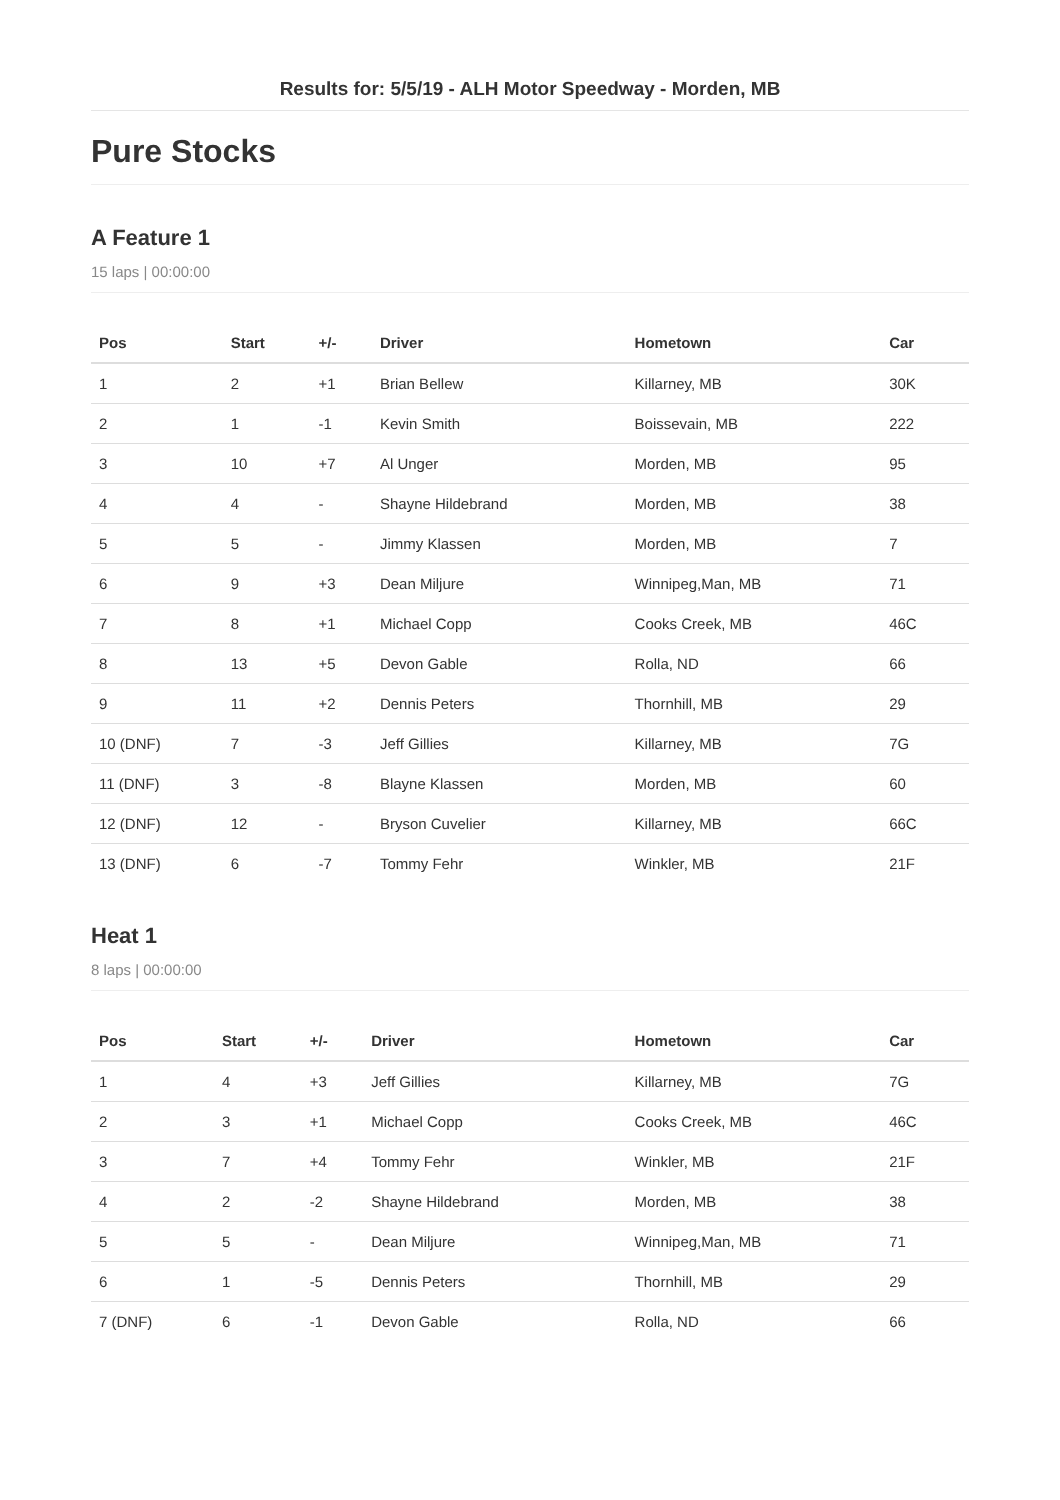Results for: 5/5/19 - ALH Motor Speedway - Morden, MB
Pure Stocks
A Feature 1
15 laps | 00:00:00
| Pos | Start | +/- | Driver | Hometown | Car |
| --- | --- | --- | --- | --- | --- |
| 1 | 2 | +1 | Brian Bellew | Killarney, MB | 30K |
| 2 | 1 | -1 | Kevin Smith | Boissevain, MB | 222 |
| 3 | 10 | +7 | Al Unger | Morden, MB | 95 |
| 4 | 4 | - | Shayne Hildebrand | Morden, MB | 38 |
| 5 | 5 | - | Jimmy Klassen | Morden, MB | 7 |
| 6 | 9 | +3 | Dean Miljure | Winnipeg,Man, MB | 71 |
| 7 | 8 | +1 | Michael Copp | Cooks Creek, MB | 46C |
| 8 | 13 | +5 | Devon Gable | Rolla, ND | 66 |
| 9 | 11 | +2 | Dennis Peters | Thornhill, MB | 29 |
| 10 (DNF) | 7 | -3 | Jeff Gillies | Killarney, MB | 7G |
| 11 (DNF) | 3 | -8 | Blayne Klassen | Morden, MB | 60 |
| 12 (DNF) | 12 | - | Bryson Cuvelier | Killarney, MB | 66C |
| 13 (DNF) | 6 | -7 | Tommy Fehr | Winkler, MB | 21F |
Heat 1
8 laps | 00:00:00
| Pos | Start | +/- | Driver | Hometown | Car |
| --- | --- | --- | --- | --- | --- |
| 1 | 4 | +3 | Jeff Gillies | Killarney, MB | 7G |
| 2 | 3 | +1 | Michael Copp | Cooks Creek, MB | 46C |
| 3 | 7 | +4 | Tommy Fehr | Winkler, MB | 21F |
| 4 | 2 | -2 | Shayne Hildebrand | Morden, MB | 38 |
| 5 | 5 | - | Dean Miljure | Winnipeg,Man, MB | 71 |
| 6 | 1 | -5 | Dennis Peters | Thornhill, MB | 29 |
| 7 (DNF) | 6 | -1 | Devon Gable | Rolla, ND | 66 |